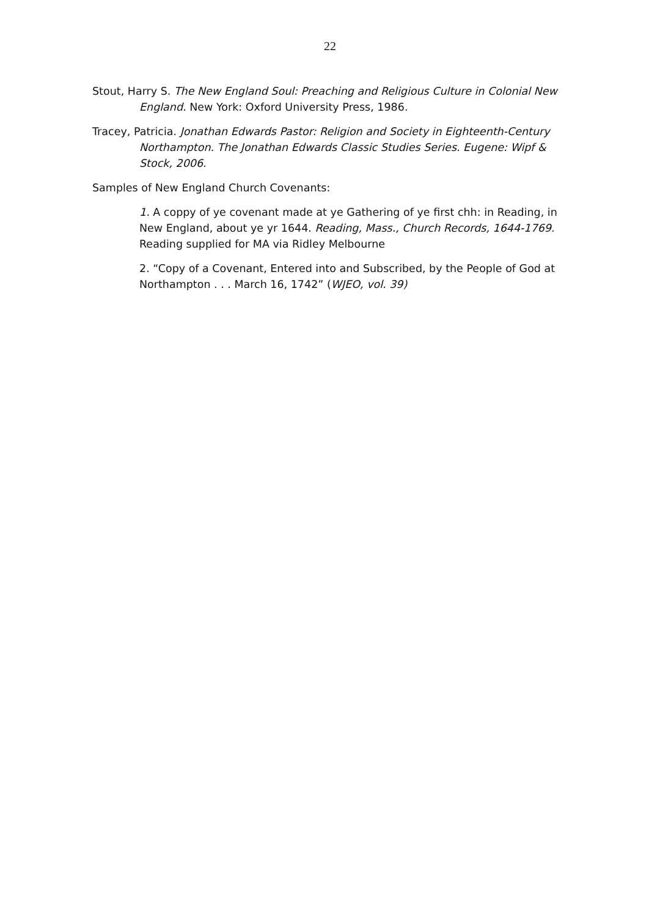22
Stout, Harry S. The New England Soul: Preaching and Religious Culture in Colonial New England. New York: Oxford University Press, 1986.
Tracey, Patricia. Jonathan Edwards Pastor: Religion and Society in Eighteenth-Century Northampton. The Jonathan Edwards Classic Studies Series. Eugene: Wipf & Stock, 2006.
Samples of New England Church Covenants:
1. A coppy of ye covenant made at ye Gathering of ye first chh: in Reading, in New England, about ye yr 1644. Reading, Mass., Church Records, 1644-1769. Reading supplied for MA via Ridley Melbourne
2. “Copy of a Covenant, Entered into and Subscribed, by the People of God at Northampton . . . March 16, 1742” (WJEO, vol. 39)